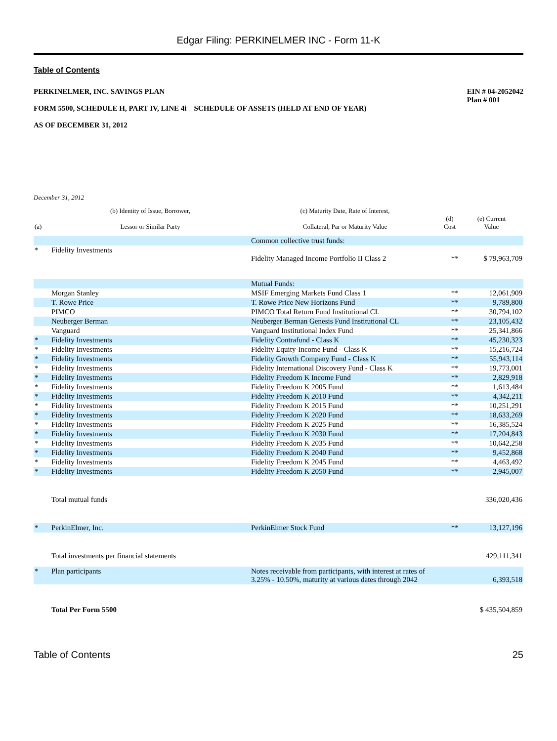Edgar Filing: PERKINELMER INC - Form 11-K
Table of Contents
PERKINELMER, INC. SAVINGS PLAN
FORM 5500, SCHEDULE H, PART IV, LINE 4i SCHEDULE OF ASSETS (HELD AT END OF YEAR)
AS OF DECEMBER 31, 2012
EIN # 04-2052042
Plan # 001
December 31, 2012
| (a) | (b) Identity of Issue, Borrower, Lessor or Similar Party | (c) Maturity Date, Rate of Interest, Collateral, Par or Maturity Value | (d) Cost | (e) Current Value |
| --- | --- | --- | --- | --- |
| | | Common collective trust funds: | | |
| * | Fidelity Investments | Fidelity Managed Income Portfolio II Class 2 | ** | $ 79,963,709 |
| | | Mutual Funds: | | |
| | Morgan Stanley | MSIF Emerging Markets Fund Class 1 | ** | 12,061,909 |
| | T. Rowe Price | T. Rowe Price New Horizons Fund | ** | 9,789,800 |
| | PIMCO | PIMCO Total Return Fund Institutional CL | ** | 30,794,102 |
| | Neuberger Berman | Neuberger Berman Genesis Fund Institutional CL | ** | 23,105,432 |
| | Vanguard | Vanguard Institutional Index Fund | ** | 25,341,866 |
| * | Fidelity Investments | Fidelity Contrafund - Class K | ** | 45,230,323 |
| * | Fidelity Investments | Fidelity Equity-Income Fund - Class K | ** | 15,216,724 |
| * | Fidelity Investments | Fidelity Growth Company Fund - Class K | ** | 55,943,114 |
| * | Fidelity Investments | Fidelity International Discovery Fund - Class K | ** | 19,773,001 |
| * | Fidelity Investments | Fidelity Freedom K Income Fund | ** | 2,829,918 |
| * | Fidelity Investments | Fidelity Freedom K 2005 Fund | ** | 1,613,484 |
| * | Fidelity Investments | Fidelity Freedom K 2010 Fund | ** | 4,342,211 |
| * | Fidelity Investments | Fidelity Freedom K 2015 Fund | ** | 10,251,291 |
| * | Fidelity Investments | Fidelity Freedom K 2020 Fund | ** | 18,633,269 |
| * | Fidelity Investments | Fidelity Freedom K 2025 Fund | ** | 16,385,524 |
| * | Fidelity Investments | Fidelity Freedom K 2030 Fund | ** | 17,204,843 |
| * | Fidelity Investments | Fidelity Freedom K 2035 Fund | ** | 10,642,258 |
| * | Fidelity Investments | Fidelity Freedom K 2040 Fund | ** | 9,452,868 |
| * | Fidelity Investments | Fidelity Freedom K 2045 Fund | ** | 4,463,492 |
| * | Fidelity Investments | Fidelity Freedom K 2050 Fund | ** | 2,945,007 |
| | Total mutual funds | | | 336,020,436 |
| * | PerkinElmer, Inc. | PerkinElmer Stock Fund | ** | 13,127,196 |
| | Total investments per financial statements | | | 429,111,341 |
| * | Plan participants | Notes receivable from participants, with interest at rates of 3.25% - 10.50%, maturity at various dates through 2042 | | 6,393,518 |
| | Total Per Form 5500 | | | $ 435,504,859 |
Table of Contents 25